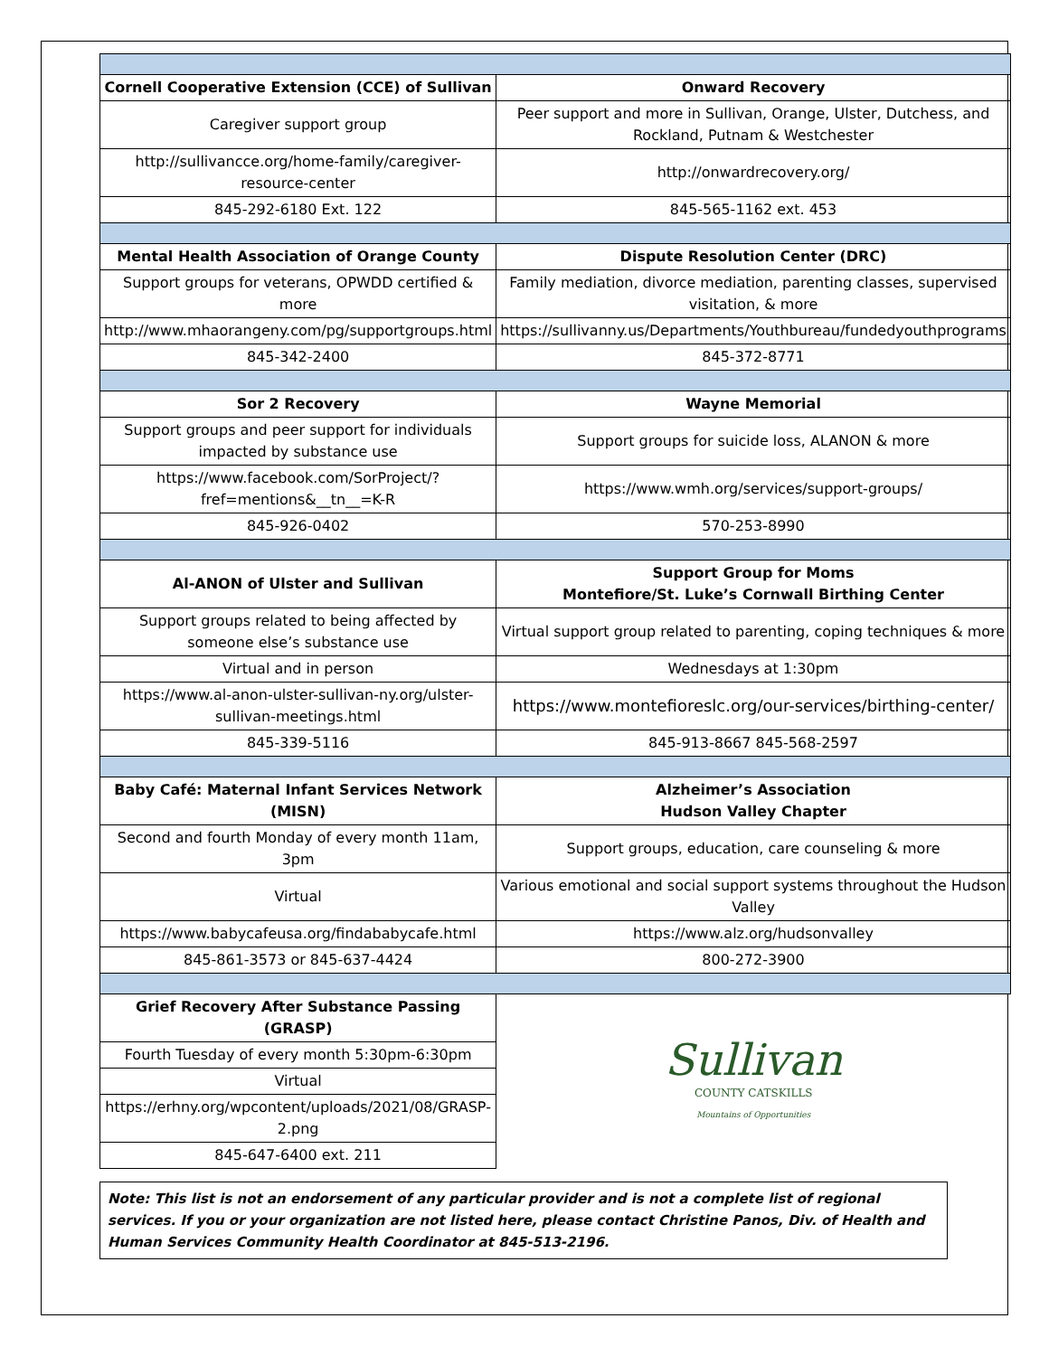| Cornell Cooperative Extension (CCE) of Sullivan | Onward Recovery |
| --- | --- |
| Caregiver support group | Peer support and more in Sullivan, Orange, Ulster, Dutchess, and Rockland, Putnam & Westchester |
| http://sullivancce.org/home-family/caregiver-resource-center | http://onwardrecovery.org/ |
| 845-292-6180 Ext. 122 | 845-565-1162 ext. 453 |
| Mental Health Association of Orange County | Dispute Resolution Center (DRC) |
| Support groups for veterans, OPWDD certified & more | Family mediation, divorce mediation, parenting classes, supervised visitation, & more |
| http://www.mhaorangeny.com/pg/supportgroups.html | https://sullivanny.us/Departments/Youthbureau/fundedyouthprograms |
| 845-342-2400 | 845-372-8771 |
| Sor 2 Recovery | Wayne Memorial |
| Support groups and peer support for individuals impacted by substance use | Support groups for suicide loss, ALANON & more |
| https://www.facebook.com/SorProject/?fref=mentions&__tn__=K-R | https://www.wmh.org/services/support-groups/ |
| 845-926-0402 | 570-253-8990 |
| Al-ANON of Ulster and Sullivan | Support Group for Moms Montefiore/St. Luke’s Cornwall Birthing Center |
| Support groups related to being affected by someone else’s substance use | Virtual support group related to parenting, coping techniques & more |
| Virtual and in person | Wednesdays at 1:30pm |
| https://www.al-anon-ulster-sullivan-ny.org/ulster-sullivan-meetings.html | https://www.montefioreslc.org/our-services/birthing-center/ |
| 845-339-5116 | 845-913-8667 845-568-2597 |
| Baby Café: Maternal Infant Services Network (MISN) | Alzheimer’s Association Hudson Valley Chapter |
| Second and fourth Monday of every month 11am, 3pm | Support groups, education, care counseling & more |
| Virtual | Various emotional and social support systems throughout the Hudson Valley |
| https://www.babycafeusa.org/findababycafe.html | https://www.alz.org/hudsonvalley |
| 845-861-3573 or 845-637-4424 | 800-272-3900 |
| Grief Recovery After Substance Passing (GRASP) | Sullivan COUNTY CATSKILLS Mountains of Opportunities |
| Fourth Tuesday of every month 5:30pm-6:30pm | |
| Virtual | |
| https://erhny.org/wpcontent/uploads/2021/08/GRASP-2.png | |
| 845-647-6400 ext. 211 | |
Note: This list is not an endorsement of any particular provider and is not a complete list of regional services. If you or your organization are not listed here, please contact Christine Panos, Div. of Health and Human Services Community Health Coordinator at 845-513-2196.